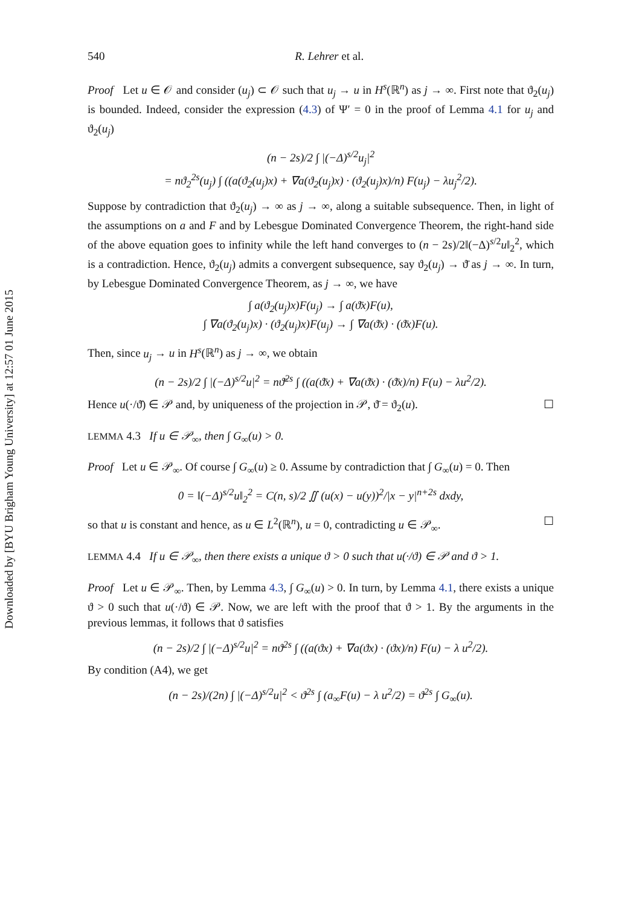Downloaded by [BYU Brigham Young University] at 12:57 01 June 2015
540 R. Lehrer et al.
Proof Let u ∈ 𝒪 and consider (u<sub>j</sub>) ⊂ 𝒪 such that u<sub>j</sub> → u in H<sup>s</sup>(ℝ<sup>n</sup>) as j → ∞. First note that ϑ<sub>2</sub>(u<sub>j</sub>) is bounded. Indeed, consider the expression (4.3) of Ψ′ = 0 in the proof of Lemma 4.1 for u<sub>j</sub> and ϑ<sub>2</sub>(u<sub>j</sub>)
(n − 2s)/2 ∫ |(−Δ)<sup>s/2</sup>u<sub>j</sub>|<sup>2</sup>
= nϑ<sub>2</sub><sup>2s</sup>(u<sub>j</sub>) ∫ ((a(ϑ<sub>2</sub>(u<sub>j</sub>)x) + ∇a(ϑ<sub>2</sub>(u<sub>j</sub>)x) · (ϑ<sub>2</sub>(u<sub>j</sub>)x)/n) F(u<sub>j</sub>) − λu<sub>j</sub><sup>2</sup>/2).
Suppose by contradiction that ϑ<sub>2</sub>(u<sub>j</sub>) → ∞ as j → ∞, along a suitable subsequence. Then, in light of the assumptions on a and F and by Lebesgue Dominated Convergence Theorem, the right-hand side of the above equation goes to infinity while the left hand converges to (n − 2s)/2‖(−Δ)<sup>s/2</sup>u‖<sub>2</sub><sup>2</sup>, which is a contradiction. Hence, ϑ<sub>2</sub>(u<sub>j</sub>) admits a convergent subsequence, say ϑ<sub>2</sub>(u<sub>j</sub>) → ϑ̄ as j → ∞. In turn, by Lebesgue Dominated Convergence Theorem, as j → ∞, we have
∫ a(ϑ<sub>2</sub>(u<sub>j</sub>)x)F(u<sub>j</sub>) → ∫ a(ϑ̄x)F(u),
∫ ∇a(ϑ<sub>2</sub>(u<sub>j</sub>)x) · (ϑ<sub>2</sub>(u<sub>j</sub>)x)F(u<sub>j</sub>) → ∫ ∇a(ϑ̄x) · (ϑ̄x)F(u).
Then, since u<sub>j</sub> → u in H<sup>s</sup>(ℝ<sup>n</sup>) as j → ∞, we obtain
(n − 2s)/2 ∫ |(−Δ)<sup>s/2</sup>u|<sup>2</sup> = nϑ̄<sup>2s</sup> ∫ ((a(ϑ̄x) + ∇a(ϑ̄x) · (ϑ̄x)/n) F(u) − λu<sup>2</sup>/2).
Hence u(·/ϑ̄) ∈ 𝒫 and, by uniqueness of the projection in 𝒫, ϑ̄ = ϑ<sub>2</sub>(u). ☐
LEMMA 4.3 If u ∈ 𝒫<sub>∞</sub>, then ∫ G<sub>∞</sub>(u) > 0.
Proof Let u ∈ 𝒫<sub>∞</sub>. Of course ∫ G<sub>∞</sub>(u) ≥ 0. Assume by contradiction that ∫ G<sub>∞</sub>(u) = 0. Then
0 = ‖(−Δ)<sup>s/2</sup>u‖<sub>2</sub><sup>2</sup> = C(n, s)/2 ∬ (u(x) − u(y))<sup>2</sup>/|x − y|<sup>n+2s</sup> dxdy,
so that u is constant and hence, as u ∈ L<sup>2</sup>(ℝ<sup>n</sup>), u = 0, contradicting u ∈ 𝒫<sub>∞</sub>. ☐
LEMMA 4.4 If u ∈ 𝒫<sub>∞</sub>, then there exists a unique ϑ > 0 such that u(·/ϑ) ∈ 𝒫 and ϑ > 1.
Proof Let u ∈ 𝒫<sub>∞</sub>. Then, by Lemma 4.3, ∫ G<sub>∞</sub>(u) > 0. In turn, by Lemma 4.1, there exists a unique ϑ > 0 such that u(·/ϑ) ∈ 𝒫. Now, we are left with the proof that ϑ > 1. By the arguments in the previous lemmas, it follows that ϑ satisfies
(n − 2s)/2 ∫ |(−Δ)<sup>s/2</sup>u|<sup>2</sup> = nϑ<sup>2s</sup> ∫ ((a(ϑx) + ∇a(ϑx) · (ϑx)/n) F(u) − λ u<sup>2</sup>/2).
By condition (A4), we get
(n − 2s)/(2n) ∫ |(−Δ)<sup>s/2</sup>u|<sup>2</sup> < ϑ<sup>2s</sup> ∫ (a<sub>∞</sub>F(u) − λ u<sup>2</sup>/2) = ϑ<sup>2s</sup> ∫ G<sub>∞</sub>(u).